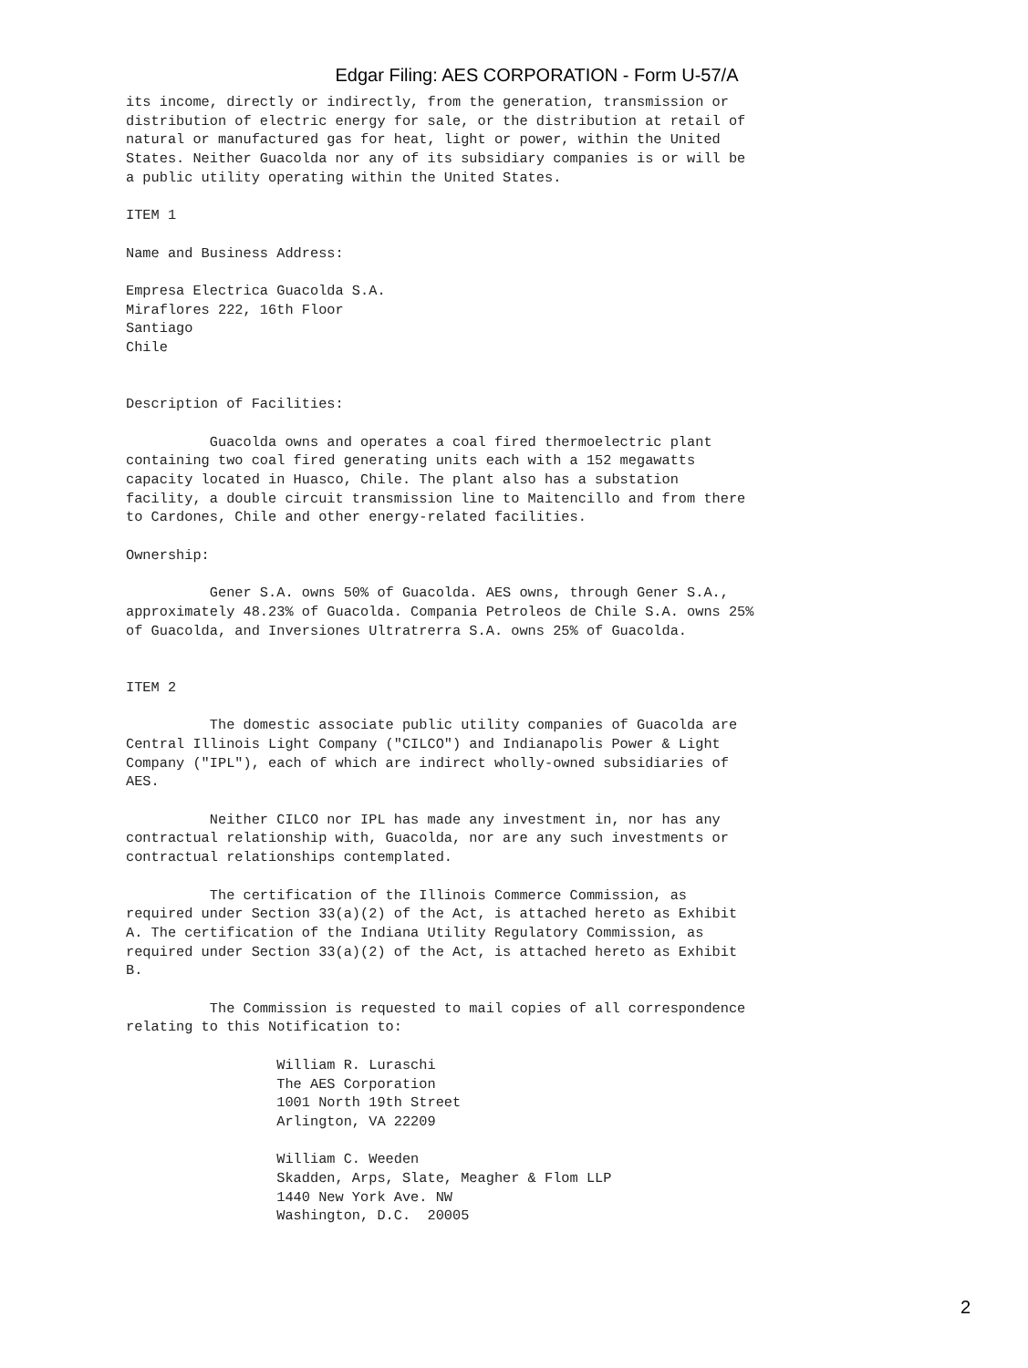Edgar Filing: AES CORPORATION - Form U-57/A
its income, directly or indirectly, from the generation, transmission or
distribution of electric energy for sale, or the distribution at retail of
natural or manufactured gas for heat, light or power, within the United
States. Neither Guacolda nor any of its subsidiary companies is or will be
a public utility operating within the United States.

ITEM 1

Name and Business Address:

Empresa Electrica Guacolda S.A.
Miraflores 222, 16th Floor
Santiago
Chile


Description of Facilities:

          Guacolda owns and operates a coal fired thermoelectric plant
containing two coal fired generating units each with a 152 megawatts
capacity located in Huasco, Chile. The plant also has a substation
facility, a double circuit transmission line to Maitencillo and from there
to Cardones, Chile and other energy-related facilities.

Ownership:

          Gener S.A. owns 50% of Guacolda. AES owns, through Gener S.A.,
approximately 48.23% of Guacolda. Compania Petroleos de Chile S.A. owns 25%
of Guacolda, and Inversiones Ultratrerra S.A. owns 25% of Guacolda.


ITEM 2

          The domestic associate public utility companies of Guacolda are
Central Illinois Light Company ("CILCO") and Indianapolis Power & Light
Company ("IPL"), each of which are indirect wholly-owned subsidiaries of
AES.

          Neither CILCO nor IPL has made any investment in, nor has any
contractual relationship with, Guacolda, nor are any such investments or
contractual relationships contemplated.

          The certification of the Illinois Commerce Commission, as
required under Section 33(a)(2) of the Act, is attached hereto as Exhibit
A. The certification of the Indiana Utility Regulatory Commission, as
required under Section 33(a)(2) of the Act, is attached hereto as Exhibit
B.

          The Commission is requested to mail copies of all correspondence
relating to this Notification to:

                  William R. Luraschi
                  The AES Corporation
                  1001 North 19th Street
                  Arlington, VA 22209

                  William C. Weeden
                  Skadden, Arps, Slate, Meagher & Flom LLP
                  1440 New York Ave. NW
                  Washington, D.C.  20005
2